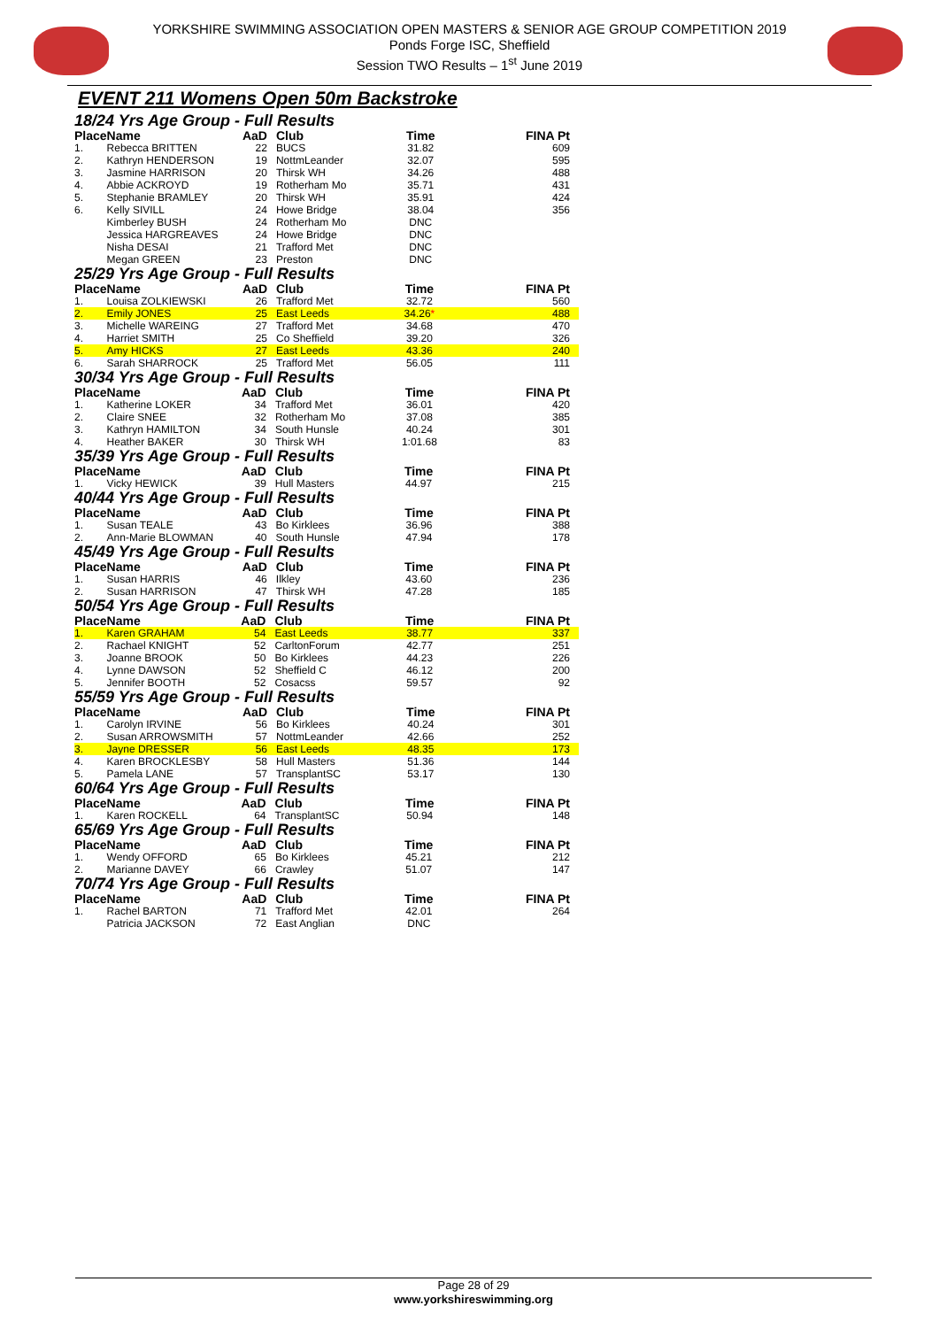YORKSHIRE SWIMMING ASSOCIATION OPEN MASTERS & SENIOR AGE GROUP COMPETITION 2019
Ponds Forge ISC, Sheffield
Session TWO Results – 1<sup>st</sup> June 2019
EVENT 211 Womens Open 50m Backstroke
18/24 Yrs Age Group - Full Results
| Place | Name | AaD | Club | Time | FINA Pt |
| --- | --- | --- | --- | --- | --- |
| 1. | Rebecca BRITTEN | 22 | BUCS | 31.82 | 609 |
| 2. | Kathryn HENDERSON | 19 | NottmLeander | 32.07 | 595 |
| 3. | Jasmine HARRISON | 20 | Thirsk WH | 34.26 | 488 |
| 4. | Abbie ACKROYD | 19 | Rotherham Mo | 35.71 | 431 |
| 5. | Stephanie BRAMLEY | 20 | Thirsk WH | 35.91 | 424 |
| 6. | Kelly SIVILL | 24 | Howe Bridge | 38.04 | 356 |
| | Kimberley BUSH | 24 | Rotherham Mo | DNC | |
| | Jessica HARGREAVES | 24 | Howe Bridge | DNC | |
| | Nisha DESAI | 21 | Trafford Met | DNC | |
| | Megan GREEN | 23 | Preston | DNC | |
25/29 Yrs Age Group - Full Results
| Place | Name | AaD | Club | Time | FINA Pt |
| --- | --- | --- | --- | --- | --- |
| 1. | Louisa ZOLKIEWSKI | 26 | Trafford Met | 32.72 | 560 |
| 2. | Emily JONES | 25 | East Leeds | 34.26 * | 488 |
| 3. | Michelle WAREING | 27 | Trafford Met | 34.68 | 470 |
| 4. | Harriet SMITH | 25 | Co Sheffield | 39.20 | 326 |
| 5. | Amy HICKS | 27 | East Leeds | 43.36 | 240 |
| 6. | Sarah SHARROCK | 25 | Trafford Met | 56.05 | 111 |
30/34 Yrs Age Group - Full Results
| Place | Name | AaD | Club | Time | FINA Pt |
| --- | --- | --- | --- | --- | --- |
| 1. | Katherine LOKER | 34 | Trafford Met | 36.01 | 420 |
| 2. | Claire SNEE | 32 | Rotherham Mo | 37.08 | 385 |
| 3. | Kathryn HAMILTON | 34 | South Hunsle | 40.24 | 301 |
| 4. | Heather BAKER | 30 | Thirsk WH | 1:01.68 | 83 |
35/39 Yrs Age Group - Full Results
| Place | Name | AaD | Club | Time | FINA Pt |
| --- | --- | --- | --- | --- | --- |
| 1. | Vicky HEWICK | 39 | Hull Masters | 44.97 | 215 |
40/44 Yrs Age Group - Full Results
| Place | Name | AaD | Club | Time | FINA Pt |
| --- | --- | --- | --- | --- | --- |
| 1. | Susan TEALE | 43 | Bo Kirklees | 36.96 | 388 |
| 2. | Ann-Marie BLOWMAN | 40 | South Hunsle | 47.94 | 178 |
45/49 Yrs Age Group - Full Results
| Place | Name | AaD | Club | Time | FINA Pt |
| --- | --- | --- | --- | --- | --- |
| 1. | Susan HARRIS | 46 | Ilkley | 43.60 | 236 |
| 2. | Susan HARRISON | 47 | Thirsk WH | 47.28 | 185 |
50/54 Yrs Age Group - Full Results
| Place | Name | AaD | Club | Time | FINA Pt |
| --- | --- | --- | --- | --- | --- |
| 1. | Karen GRAHAM | 54 | East Leeds | 38.77 | 337 |
| 2. | Rachael KNIGHT | 52 | CarltonForum | 42.77 | 251 |
| 3. | Joanne BROOK | 50 | Bo Kirklees | 44.23 | 226 |
| 4. | Lynne DAWSON | 52 | Sheffield C | 46.12 | 200 |
| 5. | Jennifer BOOTH | 52 | Cosacss | 59.57 | 92 |
55/59 Yrs Age Group - Full Results
| Place | Name | AaD | Club | Time | FINA Pt |
| --- | --- | --- | --- | --- | --- |
| 1. | Carolyn IRVINE | 56 | Bo Kirklees | 40.24 | 301 |
| 2. | Susan ARROWSMITH | 57 | NottmLeander | 42.66 | 252 |
| 3. | Jayne DRESSER | 56 | East Leeds | 48.35 | 173 |
| 4. | Karen BROCKLESBY | 58 | Hull Masters | 51.36 | 144 |
| 5. | Pamela LANE | 57 | TransplantSC | 53.17 | 130 |
60/64 Yrs Age Group - Full Results
| Place | Name | AaD | Club | Time | FINA Pt |
| --- | --- | --- | --- | --- | --- |
| 1. | Karen ROCKELL | 64 | TransplantSC | 50.94 | 148 |
65/69 Yrs Age Group - Full Results
| Place | Name | AaD | Club | Time | FINA Pt |
| --- | --- | --- | --- | --- | --- |
| 1. | Wendy OFFORD | 65 | Bo Kirklees | 45.21 | 212 |
| 2. | Marianne DAVEY | 66 | Crawley | 51.07 | 147 |
70/74 Yrs Age Group - Full Results
| Place | Name | AaD | Club | Time | FINA Pt |
| --- | --- | --- | --- | --- | --- |
| 1. | Rachel BARTON | 71 | Trafford Met | 42.01 | 264 |
| | Patricia JACKSON | 72 | East Anglian | DNC | |
Page 28 of 29
www.yorkshireswimming.org